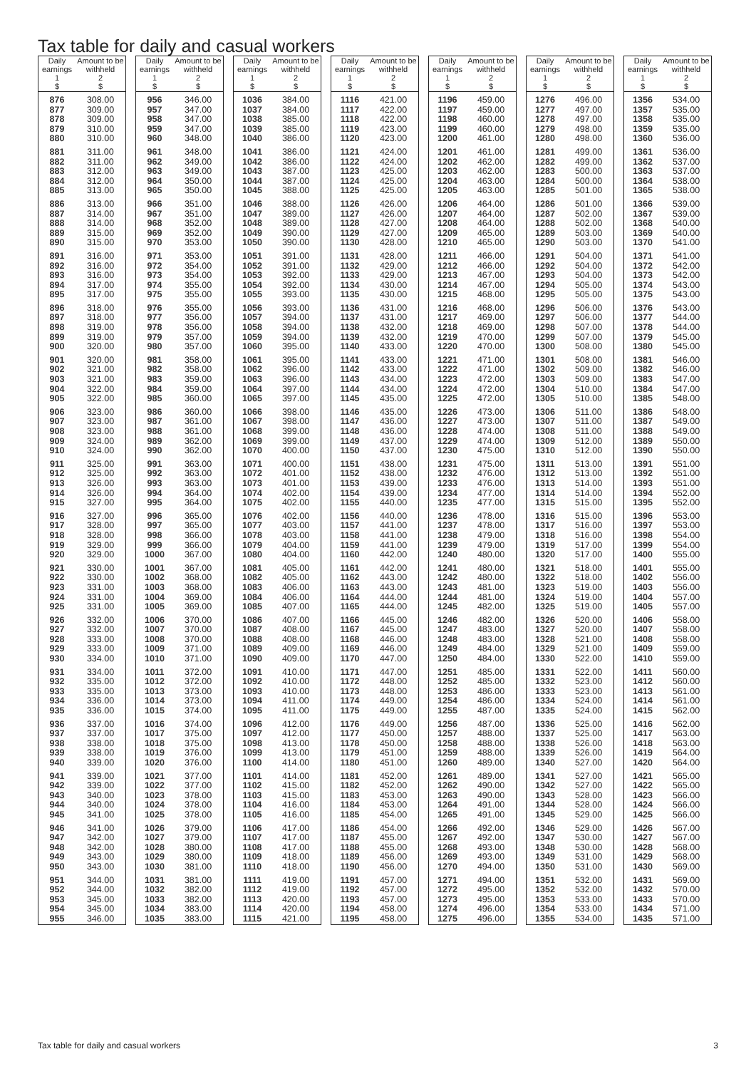Tax table for daily and casual workers
| Daily earnings 1 $ | Amount to be withheld 2 $ | | Daily earnings 1 $ | Amount to be withheld 2 $ | | Daily earnings 1 $ | Amount to be withheld 2 $ | | Daily earnings 1 $ | Amount to be withheld 2 $ | | Daily earnings 1 $ | Amount to be withheld 2 $ | | Daily earnings 1 $ | Amount to be withheld 2 $ | | Daily earnings 1 $ | Amount to be withheld 2 $ |
| --- | --- | --- | --- | --- | --- | --- | --- | --- | --- | --- | --- | --- | --- | --- | --- | --- | --- | --- | --- |
| 876 | 308.00 | | 956 | 346.00 | | 1036 | 384.00 | | 1116 | 421.00 | | 1196 | 459.00 | | 1276 | 496.00 | | 1356 | 534.00 |
| 877 | 309.00 | | 957 | 347.00 | | 1037 | 384.00 | | 1117 | 422.00 | | 1197 | 459.00 | | 1277 | 497.00 | | 1357 | 535.00 |
| 878 | 309.00 | | 958 | 347.00 | | 1038 | 385.00 | | 1118 | 422.00 | | 1198 | 460.00 | | 1278 | 497.00 | | 1358 | 535.00 |
| 879 | 310.00 | | 959 | 347.00 | | 1039 | 385.00 | | 1119 | 423.00 | | 1199 | 460.00 | | 1279 | 498.00 | | 1359 | 535.00 |
| 880 | 310.00 | | 960 | 348.00 | | 1040 | 386.00 | | 1120 | 423.00 | | 1200 | 461.00 | | 1280 | 498.00 | | 1360 | 536.00 |
| 881 | 311.00 | | 961 | 348.00 | | 1041 | 386.00 | | 1121 | 424.00 | | 1201 | 461.00 | | 1281 | 499.00 | | 1361 | 536.00 |
| 882 | 311.00 | | 962 | 349.00 | | 1042 | 386.00 | | 1122 | 424.00 | | 1202 | 462.00 | | 1282 | 499.00 | | 1362 | 537.00 |
| 883 | 312.00 | | 963 | 349.00 | | 1043 | 387.00 | | 1123 | 425.00 | | 1203 | 462.00 | | 1283 | 500.00 | | 1363 | 537.00 |
| 884 | 312.00 | | 964 | 350.00 | | 1044 | 387.00 | | 1124 | 425.00 | | 1204 | 463.00 | | 1284 | 500.00 | | 1364 | 538.00 |
| 885 | 313.00 | | 965 | 350.00 | | 1045 | 388.00 | | 1125 | 425.00 | | 1205 | 463.00 | | 1285 | 501.00 | | 1365 | 538.00 |
| 886 | 313.00 | | 966 | 351.00 | | 1046 | 388.00 | | 1126 | 426.00 | | 1206 | 464.00 | | 1286 | 501.00 | | 1366 | 539.00 |
| 887 | 314.00 | | 967 | 351.00 | | 1047 | 389.00 | | 1127 | 426.00 | | 1207 | 464.00 | | 1287 | 502.00 | | 1367 | 539.00 |
| 888 | 314.00 | | 968 | 352.00 | | 1048 | 389.00 | | 1128 | 427.00 | | 1208 | 464.00 | | 1288 | 502.00 | | 1368 | 540.00 |
| 889 | 315.00 | | 969 | 352.00 | | 1049 | 390.00 | | 1129 | 427.00 | | 1209 | 465.00 | | 1289 | 503.00 | | 1369 | 540.00 |
| 890 | 315.00 | | 970 | 353.00 | | 1050 | 390.00 | | 1130 | 428.00 | | 1210 | 465.00 | | 1290 | 503.00 | | 1370 | 541.00 |
| 891 | 316.00 | | 971 | 353.00 | | 1051 | 391.00 | | 1131 | 428.00 | | 1211 | 466.00 | | 1291 | 504.00 | | 1371 | 541.00 |
| 892 | 316.00 | | 972 | 354.00 | | 1052 | 391.00 | | 1132 | 429.00 | | 1212 | 466.00 | | 1292 | 504.00 | | 1372 | 542.00 |
| 893 | 316.00 | | 973 | 354.00 | | 1053 | 392.00 | | 1133 | 429.00 | | 1213 | 467.00 | | 1293 | 504.00 | | 1373 | 542.00 |
| 894 | 317.00 | | 974 | 355.00 | | 1054 | 392.00 | | 1134 | 430.00 | | 1214 | 467.00 | | 1294 | 505.00 | | 1374 | 543.00 |
| 895 | 317.00 | | 975 | 355.00 | | 1055 | 393.00 | | 1135 | 430.00 | | 1215 | 468.00 | | 1295 | 505.00 | | 1375 | 543.00 |
| 896 | 318.00 | | 976 | 355.00 | | 1056 | 393.00 | | 1136 | 431.00 | | 1216 | 468.00 | | 1296 | 506.00 | | 1376 | 543.00 |
| 897 | 318.00 | | 977 | 356.00 | | 1057 | 394.00 | | 1137 | 431.00 | | 1217 | 469.00 | | 1297 | 506.00 | | 1377 | 544.00 |
| 898 | 319.00 | | 978 | 356.00 | | 1058 | 394.00 | | 1138 | 432.00 | | 1218 | 469.00 | | 1298 | 507.00 | | 1378 | 544.00 |
| 899 | 319.00 | | 979 | 357.00 | | 1059 | 394.00 | | 1139 | 432.00 | | 1219 | 470.00 | | 1299 | 507.00 | | 1379 | 545.00 |
| 900 | 320.00 | | 980 | 357.00 | | 1060 | 395.00 | | 1140 | 433.00 | | 1220 | 470.00 | | 1300 | 508.00 | | 1380 | 545.00 |
| 901 | 320.00 | | 981 | 358.00 | | 1061 | 395.00 | | 1141 | 433.00 | | 1221 | 471.00 | | 1301 | 508.00 | | 1381 | 546.00 |
| 902 | 321.00 | | 982 | 358.00 | | 1062 | 396.00 | | 1142 | 433.00 | | 1222 | 471.00 | | 1302 | 509.00 | | 1382 | 546.00 |
| 903 | 321.00 | | 983 | 359.00 | | 1063 | 396.00 | | 1143 | 434.00 | | 1223 | 472.00 | | 1303 | 509.00 | | 1383 | 547.00 |
| 904 | 322.00 | | 984 | 359.00 | | 1064 | 397.00 | | 1144 | 434.00 | | 1224 | 472.00 | | 1304 | 510.00 | | 1384 | 547.00 |
| 905 | 322.00 | | 985 | 360.00 | | 1065 | 397.00 | | 1145 | 435.00 | | 1225 | 472.00 | | 1305 | 510.00 | | 1385 | 548.00 |
| 906 | 323.00 | | 986 | 360.00 | | 1066 | 398.00 | | 1146 | 435.00 | | 1226 | 473.00 | | 1306 | 511.00 | | 1386 | 548.00 |
| 907 | 323.00 | | 987 | 361.00 | | 1067 | 398.00 | | 1147 | 436.00 | | 1227 | 473.00 | | 1307 | 511.00 | | 1387 | 549.00 |
| 908 | 323.00 | | 988 | 361.00 | | 1068 | 399.00 | | 1148 | 436.00 | | 1228 | 474.00 | | 1308 | 511.00 | | 1388 | 549.00 |
| 909 | 324.00 | | 989 | 362.00 | | 1069 | 399.00 | | 1149 | 437.00 | | 1229 | 474.00 | | 1309 | 512.00 | | 1389 | 550.00 |
| 910 | 324.00 | | 990 | 362.00 | | 1070 | 400.00 | | 1150 | 437.00 | | 1230 | 475.00 | | 1310 | 512.00 | | 1390 | 550.00 |
| 911 | 325.00 | | 991 | 363.00 | | 1071 | 400.00 | | 1151 | 438.00 | | 1231 | 475.00 | | 1311 | 513.00 | | 1391 | 551.00 |
| 912 | 325.00 | | 992 | 363.00 | | 1072 | 401.00 | | 1152 | 438.00 | | 1232 | 476.00 | | 1312 | 513.00 | | 1392 | 551.00 |
| 913 | 326.00 | | 993 | 363.00 | | 1073 | 401.00 | | 1153 | 439.00 | | 1233 | 476.00 | | 1313 | 514.00 | | 1393 | 551.00 |
| 914 | 326.00 | | 994 | 364.00 | | 1074 | 402.00 | | 1154 | 439.00 | | 1234 | 477.00 | | 1314 | 514.00 | | 1394 | 552.00 |
| 915 | 327.00 | | 995 | 364.00 | | 1075 | 402.00 | | 1155 | 440.00 | | 1235 | 477.00 | | 1315 | 515.00 | | 1395 | 552.00 |
| 916 | 327.00 | | 996 | 365.00 | | 1076 | 402.00 | | 1156 | 440.00 | | 1236 | 478.00 | | 1316 | 515.00 | | 1396 | 553.00 |
| 917 | 328.00 | | 997 | 365.00 | | 1077 | 403.00 | | 1157 | 441.00 | | 1237 | 478.00 | | 1317 | 516.00 | | 1397 | 553.00 |
| 918 | 328.00 | | 998 | 366.00 | | 1078 | 403.00 | | 1158 | 441.00 | | 1238 | 479.00 | | 1318 | 516.00 | | 1398 | 554.00 |
| 919 | 329.00 | | 999 | 366.00 | | 1079 | 404.00 | | 1159 | 441.00 | | 1239 | 479.00 | | 1319 | 517.00 | | 1399 | 554.00 |
| 920 | 329.00 | | 1000 | 367.00 | | 1080 | 404.00 | | 1160 | 442.00 | | 1240 | 480.00 | | 1320 | 517.00 | | 1400 | 555.00 |
| 921 | 330.00 | | 1001 | 367.00 | | 1081 | 405.00 | | 1161 | 442.00 | | 1241 | 480.00 | | 1321 | 518.00 | | 1401 | 555.00 |
| 922 | 330.00 | | 1002 | 368.00 | | 1082 | 405.00 | | 1162 | 443.00 | | 1242 | 480.00 | | 1322 | 518.00 | | 1402 | 556.00 |
| 923 | 331.00 | | 1003 | 368.00 | | 1083 | 406.00 | | 1163 | 443.00 | | 1243 | 481.00 | | 1323 | 519.00 | | 1403 | 556.00 |
| 924 | 331.00 | | 1004 | 369.00 | | 1084 | 406.00 | | 1164 | 444.00 | | 1244 | 481.00 | | 1324 | 519.00 | | 1404 | 557.00 |
| 925 | 331.00 | | 1005 | 369.00 | | 1085 | 407.00 | | 1165 | 444.00 | | 1245 | 482.00 | | 1325 | 519.00 | | 1405 | 557.00 |
| 926 | 332.00 | | 1006 | 370.00 | | 1086 | 407.00 | | 1166 | 445.00 | | 1246 | 482.00 | | 1326 | 520.00 | | 1406 | 558.00 |
| 927 | 332.00 | | 1007 | 370.00 | | 1087 | 408.00 | | 1167 | 445.00 | | 1247 | 483.00 | | 1327 | 520.00 | | 1407 | 558.00 |
| 928 | 333.00 | | 1008 | 370.00 | | 1088 | 408.00 | | 1168 | 446.00 | | 1248 | 483.00 | | 1328 | 521.00 | | 1408 | 558.00 |
| 929 | 333.00 | | 1009 | 371.00 | | 1089 | 409.00 | | 1169 | 446.00 | | 1249 | 484.00 | | 1329 | 521.00 | | 1409 | 559.00 |
| 930 | 334.00 | | 1010 | 371.00 | | 1090 | 409.00 | | 1170 | 447.00 | | 1250 | 484.00 | | 1330 | 522.00 | | 1410 | 559.00 |
| 931 | 334.00 | | 1011 | 372.00 | | 1091 | 410.00 | | 1171 | 447.00 | | 1251 | 485.00 | | 1331 | 522.00 | | 1411 | 560.00 |
| 932 | 335.00 | | 1012 | 372.00 | | 1092 | 410.00 | | 1172 | 448.00 | | 1252 | 485.00 | | 1332 | 523.00 | | 1412 | 560.00 |
| 933 | 335.00 | | 1013 | 373.00 | | 1093 | 410.00 | | 1173 | 448.00 | | 1253 | 486.00 | | 1333 | 523.00 | | 1413 | 561.00 |
| 934 | 336.00 | | 1014 | 373.00 | | 1094 | 411.00 | | 1174 | 449.00 | | 1254 | 486.00 | | 1334 | 524.00 | | 1414 | 561.00 |
| 935 | 336.00 | | 1015 | 374.00 | | 1095 | 411.00 | | 1175 | 449.00 | | 1255 | 487.00 | | 1335 | 524.00 | | 1415 | 562.00 |
| 936 | 337.00 | | 1016 | 374.00 | | 1096 | 412.00 | | 1176 | 449.00 | | 1256 | 487.00 | | 1336 | 525.00 | | 1416 | 562.00 |
| 937 | 337.00 | | 1017 | 375.00 | | 1097 | 412.00 | | 1177 | 450.00 | | 1257 | 488.00 | | 1337 | 525.00 | | 1417 | 563.00 |
| 938 | 338.00 | | 1018 | 375.00 | | 1098 | 413.00 | | 1178 | 450.00 | | 1258 | 488.00 | | 1338 | 526.00 | | 1418 | 563.00 |
| 939 | 338.00 | | 1019 | 376.00 | | 1099 | 413.00 | | 1179 | 451.00 | | 1259 | 488.00 | | 1339 | 526.00 | | 1419 | 564.00 |
| 940 | 339.00 | | 1020 | 376.00 | | 1100 | 414.00 | | 1180 | 451.00 | | 1260 | 489.00 | | 1340 | 527.00 | | 1420 | 564.00 |
| 941 | 339.00 | | 1021 | 377.00 | | 1101 | 414.00 | | 1181 | 452.00 | | 1261 | 489.00 | | 1341 | 527.00 | | 1421 | 565.00 |
| 942 | 339.00 | | 1022 | 377.00 | | 1102 | 415.00 | | 1182 | 452.00 | | 1262 | 490.00 | | 1342 | 527.00 | | 1422 | 565.00 |
| 943 | 340.00 | | 1023 | 378.00 | | 1103 | 415.00 | | 1183 | 453.00 | | 1263 | 490.00 | | 1343 | 528.00 | | 1423 | 566.00 |
| 944 | 340.00 | | 1024 | 378.00 | | 1104 | 416.00 | | 1184 | 453.00 | | 1264 | 491.00 | | 1344 | 528.00 | | 1424 | 566.00 |
| 945 | 341.00 | | 1025 | 378.00 | | 1105 | 416.00 | | 1185 | 454.00 | | 1265 | 491.00 | | 1345 | 529.00 | | 1425 | 566.00 |
| 946 | 341.00 | | 1026 | 379.00 | | 1106 | 417.00 | | 1186 | 454.00 | | 1266 | 492.00 | | 1346 | 529.00 | | 1426 | 567.00 |
| 947 | 342.00 | | 1027 | 379.00 | | 1107 | 417.00 | | 1187 | 455.00 | | 1267 | 492.00 | | 1347 | 530.00 | | 1427 | 567.00 |
| 948 | 342.00 | | 1028 | 380.00 | | 1108 | 417.00 | | 1188 | 455.00 | | 1268 | 493.00 | | 1348 | 530.00 | | 1428 | 568.00 |
| 949 | 343.00 | | 1029 | 380.00 | | 1109 | 418.00 | | 1189 | 456.00 | | 1269 | 493.00 | | 1349 | 531.00 | | 1429 | 568.00 |
| 950 | 343.00 | | 1030 | 381.00 | | 1110 | 418.00 | | 1190 | 456.00 | | 1270 | 494.00 | | 1350 | 531.00 | | 1430 | 569.00 |
| 951 | 344.00 | | 1031 | 381.00 | | 1111 | 419.00 | | 1191 | 457.00 | | 1271 | 494.00 | | 1351 | 532.00 | | 1431 | 569.00 |
| 952 | 344.00 | | 1032 | 382.00 | | 1112 | 419.00 | | 1192 | 457.00 | | 1272 | 495.00 | | 1352 | 532.00 | | 1432 | 570.00 |
| 953 | 345.00 | | 1033 | 382.00 | | 1113 | 420.00 | | 1193 | 457.00 | | 1273 | 495.00 | | 1353 | 533.00 | | 1433 | 570.00 |
| 954 | 345.00 | | 1034 | 383.00 | | 1114 | 420.00 | | 1194 | 458.00 | | 1274 | 496.00 | | 1354 | 533.00 | | 1434 | 571.00 |
| 955 | 346.00 | | 1035 | 383.00 | | 1115 | 421.00 | | 1195 | 458.00 | | 1275 | 496.00 | | 1355 | 534.00 | | 1435 | 571.00 |
Tax table for daily and casual workers 3